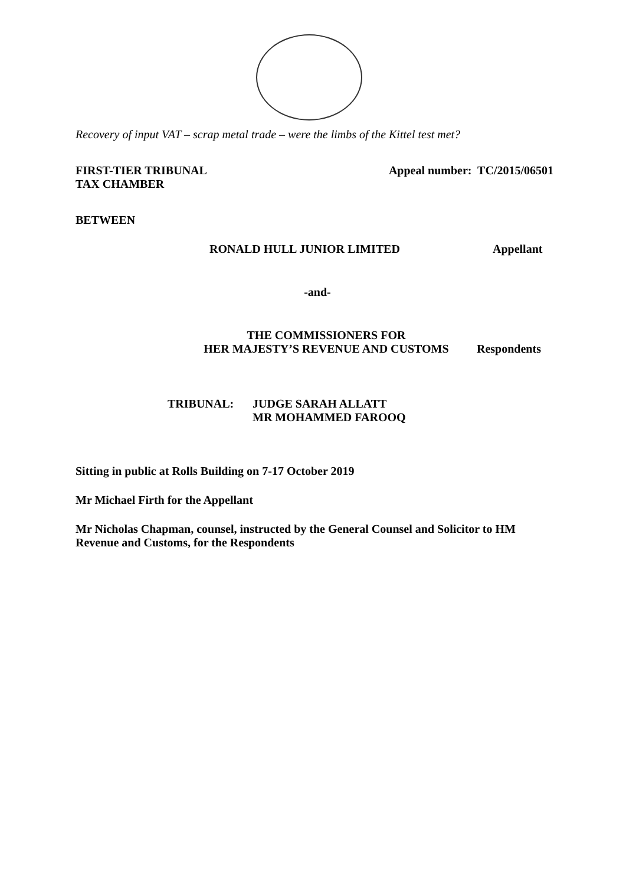Recovery of input VAT – scrap metal trade – were the limbs of the Kittel test met?
FIRST-TIER TRIBUNAL
TAX CHAMBER
Appeal number: TC/2015/06501
BETWEEN
RONALD HULL JUNIOR LIMITED Appellant
-and-
THE COMMISSIONERS FOR
HER MAJESTY’S REVENUE AND CUSTOMS
Respondents
TRIBUNAL: JUDGE SARAH ALLATT
MR MOHAMMED FAROOQ
Sitting in public at Rolls Building on 7-17 October 2019
Mr Michael Firth for the Appellant
Mr Nicholas Chapman, counsel, instructed by the General Counsel and Solicitor to HM Revenue and Customs, for the Respondents